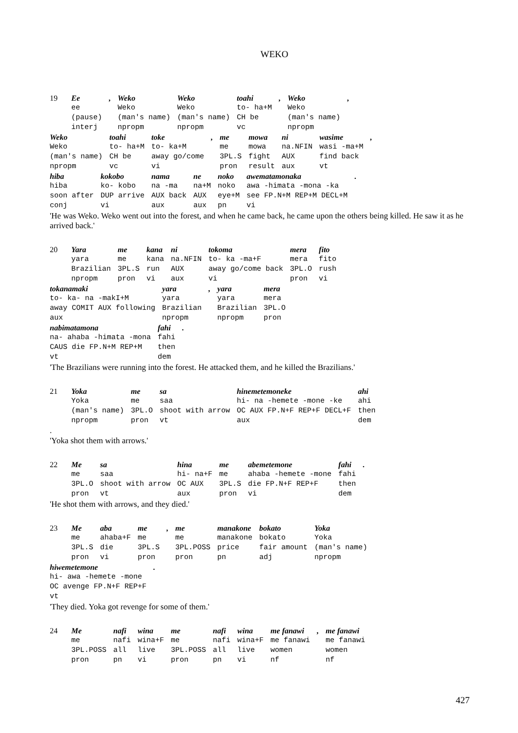WEKO
| 19 | Ee | , | Weko | Weko | toahi | , | Weko | , |
| | ee | | Weko | Weko | to- ha+M | | Weko | |
| | (pause) | | (man's name) | (man's name) | CH be | | (man's name) | |
| | interj | | npropm | npropm | vc | | npropm | |
| Weko | toahi | toke | , | me | mowa | ni | wasime | , |
| Weko | to- ha+M | to- ka+M | | me | mowa | na.NFIN | wasi -ma+M | |
| (man's name) | CH be | away go/come | | 3PL.S | fight | AUX | find back | |
| npropm | vc | vi | | pron | result | aux | vt | |
| hiba | kokobo | nama | ne | noko | awematamonaka | . |
| hiba | ko- kobo | na -ma | na+M | noko | awa -himata -mona -ka | |
| soon after | DUP arrive | AUX back | AUX | eye+M | see FP.N+M REP+M DECL+M | |
| conj | vi | aux | aux | pn | vi | |
'He was Weko. Weko went out into the forest, and when he came back, he came upon the others being killed. He saw it as he arrived back.'
| 20 | Yara | me | kana | ni | tokoma | mera | fito |
| | yara | me | kana | na.NFIN | to- ka -ma+F | mera | fito |
| | Brazilian | 3PL.S | run | AUX | away go/come back | 3PL.O | rush |
| | npropm | pron | vi | aux | vi | pron | vi |
| tokanamaki | yara | , | yara | mera |
| to- ka- na -makI+M | yara | | yara | mera |
| away COMIT AUX following | Brazilian | | Brazilian | 3PL.O |
| aux | npropm | | npropm | pron |
| nabimatamona | fahi | . |
| na- ahaba -himata -mona | fahi | |
| CAUS die FP.N+M REP+M | then | |
| vt | dem | |
'The Brazilians were running into the forest. He attacked them, and he killed the Brazilians.'
| 21 | Yoka | me | sa | hinemetemoneke | ahi |
| | Yoka | me | saa | hi- na -hemete -mone -ke | ahi |
| | (man's name) | 3PL.O | shoot with arrow | OC AUX FP.N+F REP+F DECL+F | then |
| | npropm | pron | vt | aux | dem |
| . | | | | | |
'Yoka shot them with arrows.'
| 22 | Me | sa | hina | me | abemetemone | fahi | . |
| | me | saa | hi- na+F | me | ahaba -hemete -mone | fahi | |
| | 3PL.O | shoot with arrow | OC AUX | 3PL.S | die FP.N+F REP+F | then | |
| | pron | vt | aux | pron | vi | dem | |
'He shot them with arrows, and they died.'
| 23 | Me | aba | me | , | me | manakone | bokato | Yoka |
| | me | ahaba+F | me | | me | manakone | bokato | Yoka |
| | 3PL.S | die | 3PL.S | | 3PL.POSS | price | fair amount | (man's name) |
| | pron | vi | pron | | pron | pn | adj | npropm |
| hiwemetemone | . |
| hi- awa -hemete -mone | |
| OC avenge FP.N+F REP+F | |
| vt | |
'They died. Yoka got revenge for some of them.'
| 24 | Me | nafi | wina | me | nafi | wina | me fanawi | , | me fanawi |
| | me | nafi | wina+F | me | nafi | wina+F | me fanawi | | me fanawi |
| | 3PL.POSS | all | live | 3PL.POSS | all | live | women | | women |
| | pron | pn | vi | pron | pn | vi | nf | | nf |
427